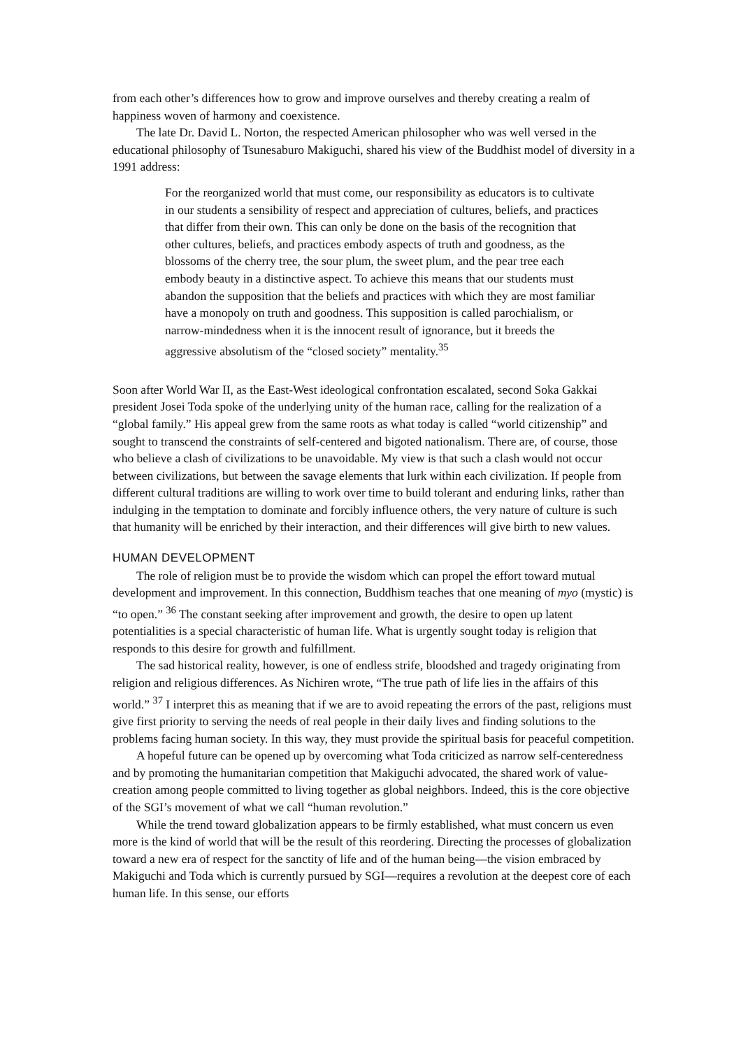from each other’s differences how to grow and improve ourselves and thereby creating a realm of happiness woven of harmony and coexistence.
The late Dr. David L. Norton, the respected American philosopher who was well versed in the educational philosophy of Tsunesaburo Makiguchi, shared his view of the Buddhist model of diversity in a 1991 address:
For the reorganized world that must come, our responsibility as educators is to cultivate in our students a sensibility of respect and appreciation of cultures, beliefs, and practices that differ from their own. This can only be done on the basis of the recognition that other cultures, beliefs, and practices embody aspects of truth and goodness, as the blossoms of the cherry tree, the sour plum, the sweet plum, and the pear tree each embody beauty in a distinctive aspect. To achieve this means that our students must abandon the supposition that the beliefs and practices with which they are most familiar have a monopoly on truth and goodness. This supposition is called parochialism, or narrow-mindedness when it is the innocent result of ignorance, but it breeds the aggressive absolutism of the “closed society” mentality.<sup>35</sup>
Soon after World War II, as the East-West ideological confrontation escalated, second Soka Gakkai president Josei Toda spoke of the underlying unity of the human race, calling for the realization of a “global family.” His appeal grew from the same roots as what today is called “world citizenship” and sought to transcend the constraints of self-centered and bigoted nationalism. There are, of course, those who believe a clash of civilizations to be unavoidable. My view is that such a clash would not occur between civilizations, but between the savage elements that lurk within each civilization. If people from different cultural traditions are willing to work over time to build tolerant and enduring links, rather than indulging in the temptation to dominate and forcibly influence others, the very nature of culture is such that humanity will be enriched by their interaction, and their differences will give birth to new values.
HUMAN DEVELOPMENT
The role of religion must be to provide the wisdom which can propel the effort toward mutual development and improvement. In this connection, Buddhism teaches that one meaning of myo (mystic) is “to open.” <sup>36</sup> The constant seeking after improvement and growth, the desire to open up latent potentialities is a special characteristic of human life. What is urgently sought today is religion that responds to this desire for growth and fulfillment.
The sad historical reality, however, is one of endless strife, bloodshed and tragedy originating from religion and religious differences. As Nichiren wrote, “The true path of life lies in the affairs of this world.” <sup>37</sup> I interpret this as meaning that if we are to avoid repeating the errors of the past, religions must give first priority to serving the needs of real people in their daily lives and finding solutions to the problems facing human society. In this way, they must provide the spiritual basis for peaceful competition.
A hopeful future can be opened up by overcoming what Toda criticized as narrow self-centeredness and by promoting the humanitarian competition that Makiguchi advocated, the shared work of value-creation among people committed to living together as global neighbors. Indeed, this is the core objective of the SGI’s movement of what we call “human revolution.”
While the trend toward globalization appears to be firmly established, what must concern us even more is the kind of world that will be the result of this reordering. Directing the processes of globalization toward a new era of respect for the sanctity of life and of the human being—the vision embraced by Makiguchi and Toda which is currently pursued by SGI—requires a revolution at the deepest core of each human life. In this sense, our efforts